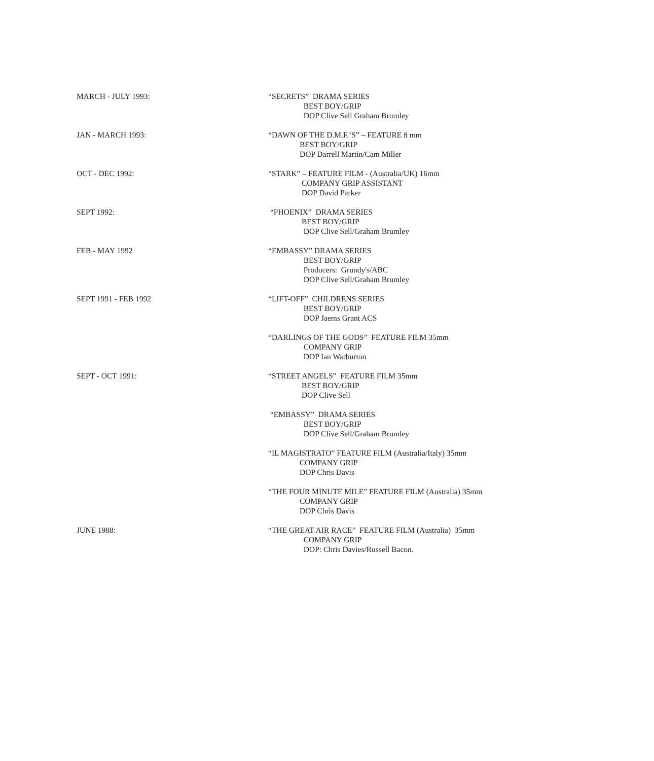MARCH - JULY 1993: “SECRETS” DRAMA SERIES
BEST BOY/GRIP
DOP Clive Sell Graham Brumley
JAN - MARCH 1993: “DAWN OF THE D.M.F.’S” – FEATURE 8 mm
BEST BOY/GRIP
DOP Darrell Martin/Cam Miller
OCT - DEC 1992: “STARK” – FEATURE FILM - (Australia/UK) 16mm
COMPANY GRIP ASSISTANT
DOP David Parker
SEPT 1992: “PHOENIX” DRAMA SERIES
BEST BOY/GRIP
DOP Clive Sell/Graham Brumley
FEB - MAY 1992 “EMBASSY” DRAMA SERIES
BEST BOY/GRIP
Producers: Grundy's/ABC
DOP Clive Sell/Graham Brumley
SEPT 1991 - FEB 1992 “LIFT-OFF” CHILDRENS SERIES
BEST BOY/GRIP
DOP Jaems Grant ACS
“DARLINGS OF THE GODS” FEATURE FILM 35mm
COMPANY GRIP
DOP Ian Warburton
SEPT - OCT 1991: “STREET ANGELS” FEATURE FILM 35mm
BEST BOY/GRIP
DOP Clive Sell
“EMBASSY” DRAMA SERIES
BEST BOY/GRIP
DOP Clive Sell/Graham Brumley
“IL MAGISTRATO” FEATURE FILM (Australia/Italy) 35mm
COMPANY GRIP
DOP Chris Davis
“THE FOUR MINUTE MILE” FEATURE FILM (Australia) 35mm
COMPANY GRIP
DOP Chris Davis
JUNE 1988: “THE GREAT AIR RACE” FEATURE FILM (Australia) 35mm
COMPANY GRIP
DOP: Chris Davies/Russell Bacon.